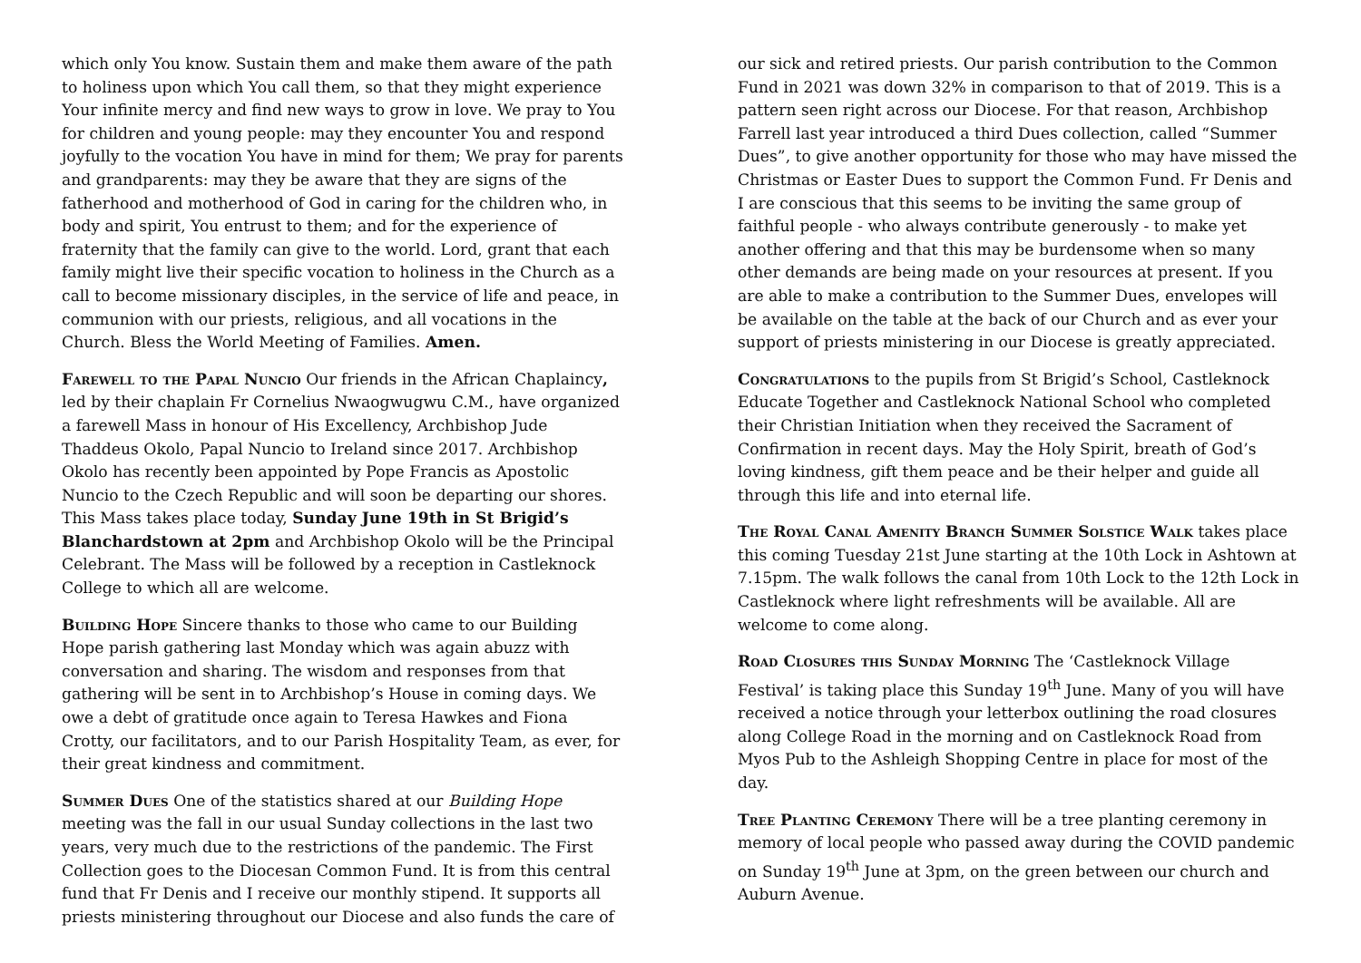which only You know. Sustain them and make them aware of the path to holiness upon which You call them, so that they might experience Your infinite mercy and find new ways to grow in love. We pray to You for children and young people: may they encounter You and respond joyfully to the vocation You have in mind for them; We pray for parents and grandparents: may they be aware that they are signs of the fatherhood and motherhood of God in caring for the children who, in body and spirit, You entrust to them; and for the experience of fraternity that the family can give to the world. Lord, grant that each family might live their specific vocation to holiness in the Church as a call to become missionary disciples, in the service of life and peace, in communion with our priests, religious, and all vocations in the Church. Bless the World Meeting of Families. Amen.
Farewell to the Papal Nuncio Our friends in the African Chaplaincy, led by their chaplain Fr Cornelius Nwaogwugwu C.M., have organized a farewell Mass in honour of His Excellency, Archbishop Jude Thaddeus Okolo, Papal Nuncio to Ireland since 2017. Archbishop Okolo has recently been appointed by Pope Francis as Apostolic Nuncio to the Czech Republic and will soon be departing our shores. This Mass takes place today, Sunday June 19th in St Brigid’s Blanchardstown at 2pm and Archbishop Okolo will be the Principal Celebrant. The Mass will be followed by a reception in Castleknock College to which all are welcome.
Building Hope Sincere thanks to those who came to our Building Hope parish gathering last Monday which was again abuzz with conversation and sharing. The wisdom and responses from that gathering will be sent in to Archbishop’s House in coming days. We owe a debt of gratitude once again to Teresa Hawkes and Fiona Crotty, our facilitators, and to our Parish Hospitality Team, as ever, for their great kindness and commitment.
Summer Dues One of the statistics shared at our Building Hope meeting was the fall in our usual Sunday collections in the last two years, very much due to the restrictions of the pandemic. The First Collection goes to the Diocesan Common Fund. It is from this central fund that Fr Denis and I receive our monthly stipend. It supports all priests ministering throughout our Diocese and also funds the care of
our sick and retired priests. Our parish contribution to the Common Fund in 2021 was down 32% in comparison to that of 2019. This is a pattern seen right across our Diocese. For that reason, Archbishop Farrell last year introduced a third Dues collection, called “Summer Dues”, to give another opportunity for those who may have missed the Christmas or Easter Dues to support the Common Fund. Fr Denis and I are conscious that this seems to be inviting the same group of faithful people - who always contribute generously - to make yet another offering and that this may be burdensome when so many other demands are being made on your resources at present. If you are able to make a contribution to the Summer Dues, envelopes will be available on the table at the back of our Church and as ever your support of priests ministering in our Diocese is greatly appreciated.
Congratulations to the pupils from St Brigid’s School, Castleknock Educate Together and Castleknock National School who completed their Christian Initiation when they received the Sacrament of Confirmation in recent days. May the Holy Spirit, breath of God’s loving kindness, gift them peace and be their helper and guide all through this life and into eternal life.
The Royal Canal Amenity Branch Summer Solstice Walk takes place this coming Tuesday 21st June starting at the 10th Lock in Ashtown at 7.15pm. The walk follows the canal from 10th Lock to the 12th Lock in Castleknock where light refreshments will be available. All are welcome to come along.
Road Closures this Sunday Morning The ‘Castleknock Village Festival’ is taking place this Sunday 19<sup>th</sup> June. Many of you will have received a notice through your letterbox outlining the road closures along College Road in the morning and on Castleknock Road from Myos Pub to the Ashleigh Shopping Centre in place for most of the day.
Tree Planting Ceremony There will be a tree planting ceremony in memory of local people who passed away during the COVID pandemic on Sunday 19<sup>th</sup> June at 3pm, on the green between our church and Auburn Avenue.